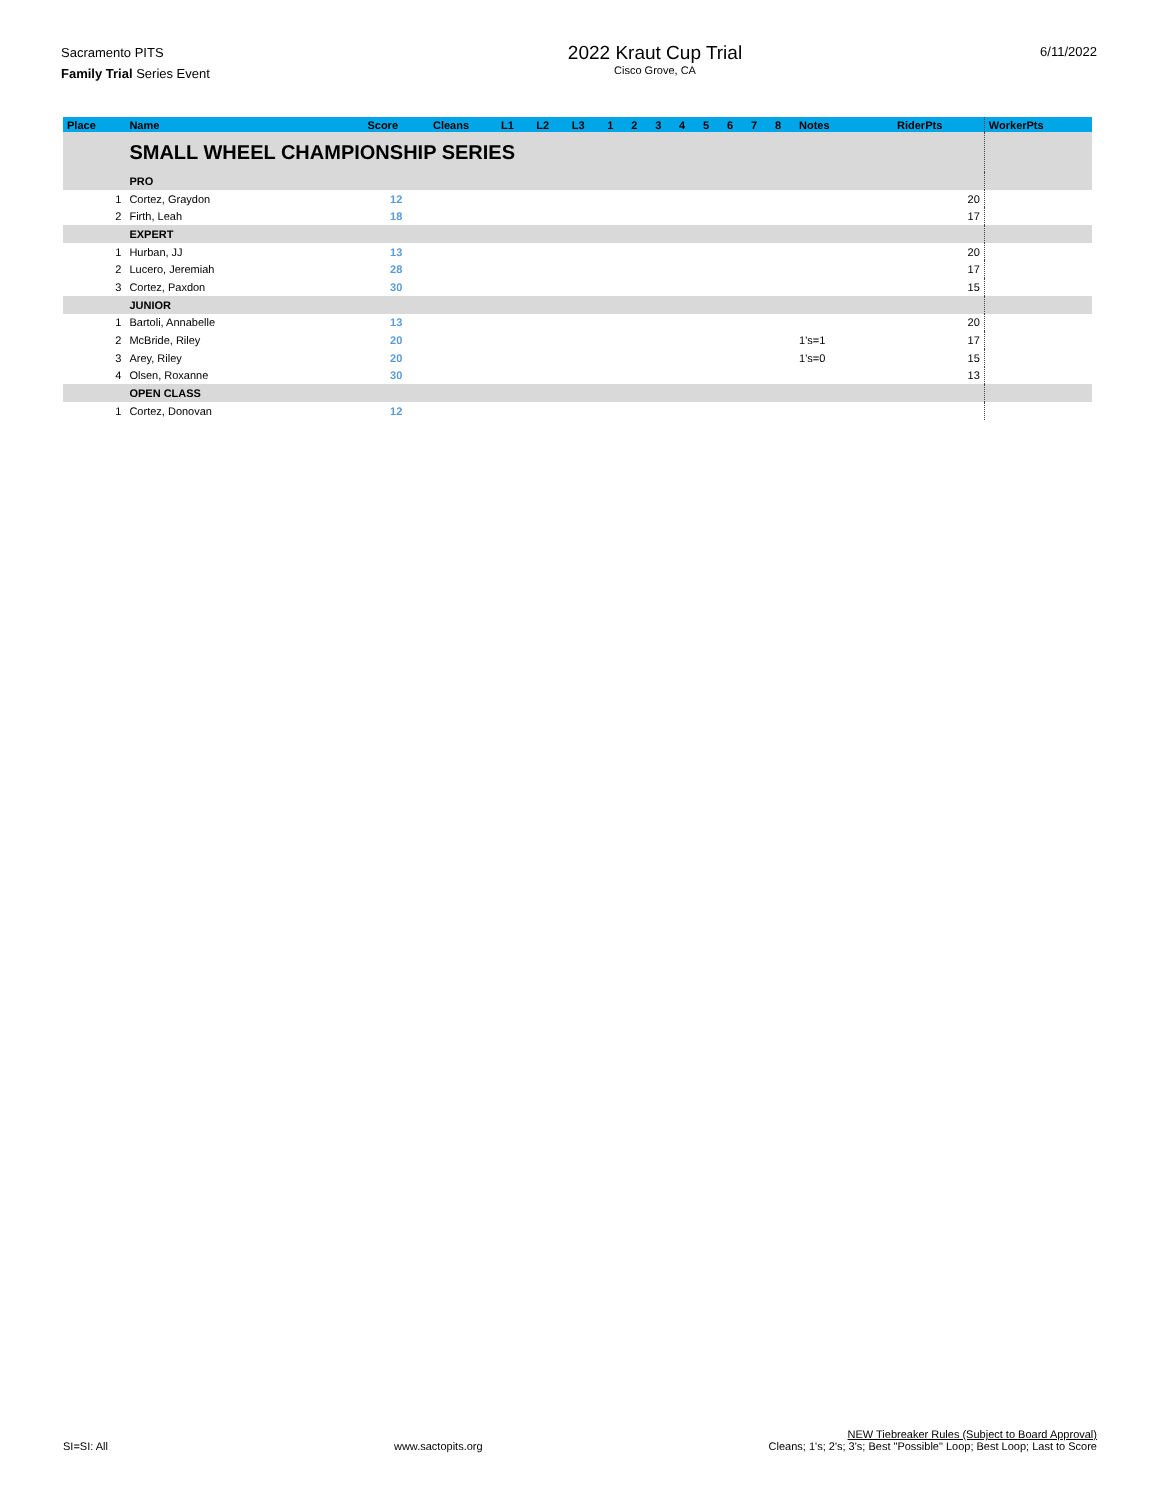Sacramento PITS
Family Trial Series Event
2022 Kraut Cup Trial
Cisco Grove, CA
6/11/2022
| Place | Name | Score | Cleans | L1 | L2 | L3 | 1 | 2 | 3 | 4 | 5 | 6 | 7 | 8 | Notes | RiderPts | WorkerPts |
| --- | --- | --- | --- | --- | --- | --- | --- | --- | --- | --- | --- | --- | --- | --- | --- | --- | --- |
| | SMALL WHEEL CHAMPIONSHIP SERIES | | | | | | | | | | | | | | | | |
| | PRO | | | | | | | | | | | | | | | | |
| 1 | Cortez, Graydon | 12 | | | | | | | | | | | | | | 20 | |
| 2 | Firth, Leah | 18 | | | | | | | | | | | | | | 17 | |
| | EXPERT | | | | | | | | | | | | | | | | |
| 1 | Hurban, JJ | 13 | | | | | | | | | | | | | | 20 | |
| 2 | Lucero, Jeremiah | 28 | | | | | | | | | | | | | | 17 | |
| 3 | Cortez, Paxdon | 30 | | | | | | | | | | | | | | 15 | |
| | JUNIOR | | | | | | | | | | | | | | | | |
| 1 | Bartoli, Annabelle | 13 | | | | | | | | | | | | | | 20 | |
| 2 | McBride, Riley | 20 | | | | | | | | | | | | | 1's=1 | 17 | |
| 3 | Arey, Riley | 20 | | | | | | | | | | | | | 1's=0 | 15 | |
| 4 | Olsen, Roxanne | 30 | | | | | | | | | | | | | | 13 | |
| | OPEN CLASS | | | | | | | | | | | | | | | | |
| 1 | Cortez, Donovan | 12 | | | | | | | | | | | | | | | |
SI=SI: All
www.sactopits.org
NEW Tiebreaker Rules (Subject to Board Approval)
Cleans; 1's; 2's; 3's; Best "Possible" Loop; Best Loop; Last to Score